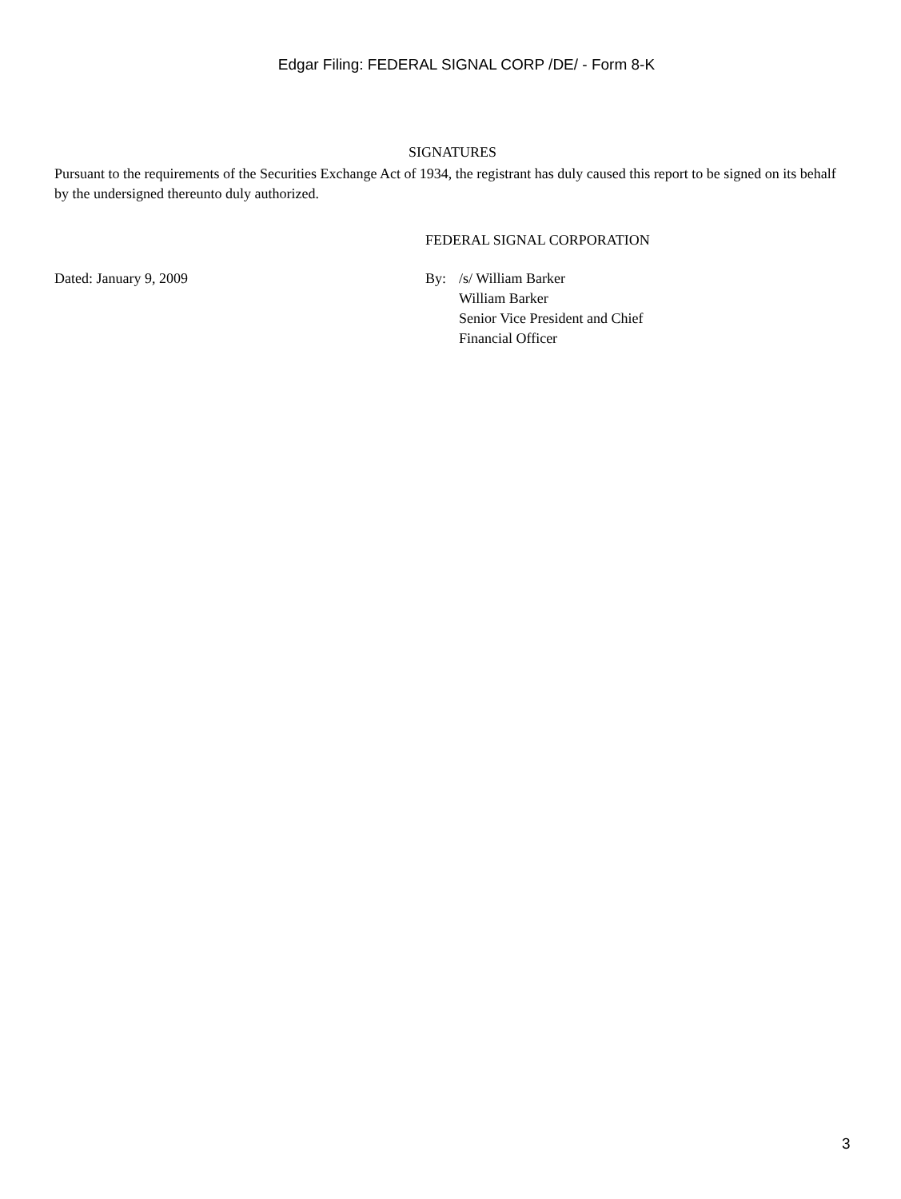Edgar Filing: FEDERAL SIGNAL CORP /DE/ - Form 8-K
SIGNATURES
Pursuant to the requirements of the Securities Exchange Act of 1934, the registrant has duly caused this report to be signed on its behalf by the undersigned thereunto duly authorized.
FEDERAL SIGNAL CORPORATION
Dated: January 9, 2009 By: /s/ William Barker
William Barker
Senior Vice President and Chief
Financial Officer
3